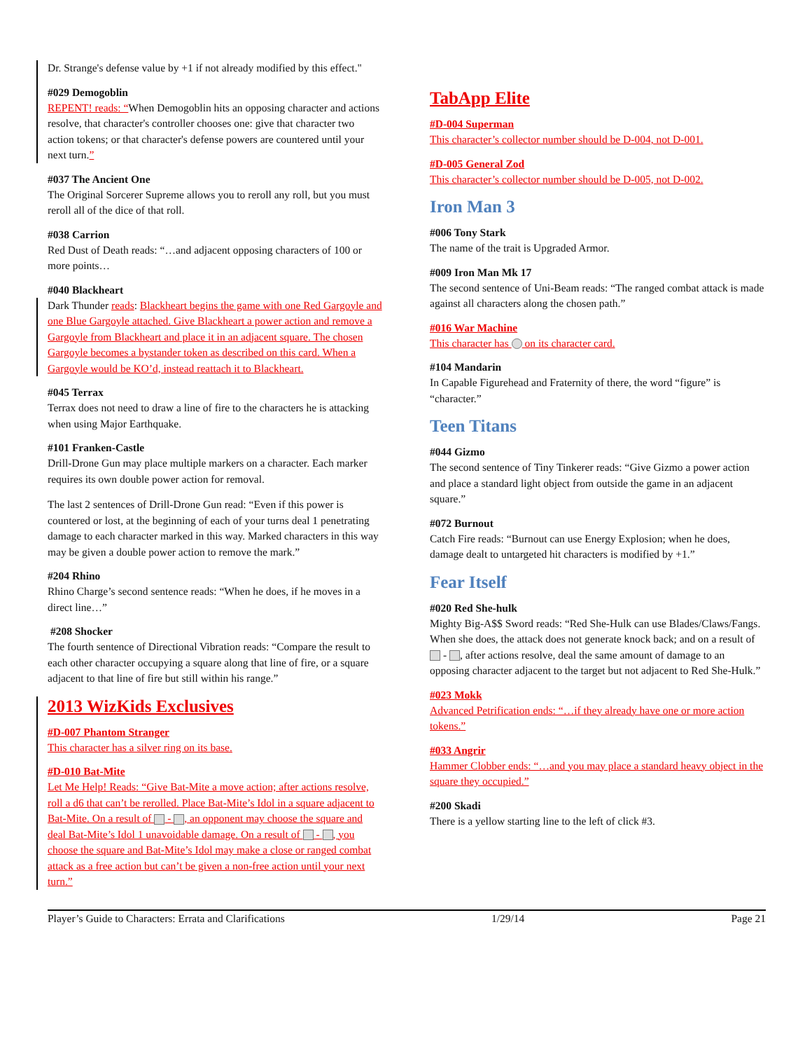Dr. Strange's defense value by +1 if not already modified by this effect."
#029 Demogoblin
REPENT! reads: “When Demogoblin hits an opposing character and actions resolve, that character's controller chooses one: give that character two action tokens; or that character's defense powers are countered until your next turn.”
#037 The Ancient One
The Original Sorcerer Supreme allows you to reroll any roll, but you must reroll all of the dice of that roll.
#038 Carrion
Red Dust of Death reads: “…and adjacent opposing characters of 100 or more points…
#040 Blackheart
Dark Thunder reads: Blackheart begins the game with one Red Gargoyle and one Blue Gargoyle attached. Give Blackheart a power action and remove a Gargoyle from Blackheart and place it in an adjacent square. The chosen Gargoyle becomes a bystander token as described on this card. When a Gargoyle would be KO’d, instead reattach it to Blackheart.
#045 Terrax
Terrax does not need to draw a line of fire to the characters he is attacking when using Major Earthquake.
#101 Franken-Castle
Drill-Drone Gun may place multiple markers on a character. Each marker requires its own double power action for removal.
The last 2 sentences of Drill-Drone Gun read: “Even if this power is countered or lost, at the beginning of each of your turns deal 1 penetrating damage to each character marked in this way. Marked characters in this way may be given a double power action to remove the mark.”
#204 Rhino
Rhino Charge’s second sentence reads: “When he does, if he moves in a direct line…”
#208 Shocker
The fourth sentence of Directional Vibration reads: “Compare the result to each other character occupying a square along that line of fire, or a square adjacent to that line of fire but still within his range.”
2013 WizKids Exclusives
#D-007 Phantom Stranger
This character has a silver ring on its base.
#D-010 Bat-Mite
Let Me Help! Reads: “Give Bat-Mite a move action; after actions resolve, roll a d6 that can’t be rerolled. Place Bat-Mite’s Idol in a square adjacent to Bat-Mite. On a result of - , an opponent may choose the square and deal Bat-Mite’s Idol 1 unavoidable damage. On a result of - , you choose the square and Bat-Mite’s Idol may make a close or ranged combat attack as a free action but can’t be given a non-free action until your next turn.”
TabApp Elite
#D-004 Superman
This character’s collector number should be D-004, not D-001.
#D-005 General Zod
This character’s collector number should be D-005, not D-002.
Iron Man 3
#006 Tony Stark
The name of the trait is Upgraded Armor.
#009 Iron Man Mk 17
The second sentence of Uni-Beam reads: “The ranged combat attack is made against all characters along the chosen path.”
#016 War Machine
This character has on its character card.
#104 Mandarin
In Capable Figurehead and Fraternity of there, the word “figure” is “character.”
Teen Titans
#044 Gizmo
The second sentence of Tiny Tinkerer reads: “Give Gizmo a power action and place a standard light object from outside the game in an adjacent square.”
#072 Burnout
Catch Fire reads: “Burnout can use Energy Explosion; when he does, damage dealt to untargeted hit characters is modified by +1.”
Fear Itself
#020 Red She-hulk
Mighty Big-A$$ Sword reads: “Red She-Hulk can use Blades/Claws/Fangs. When she does, the attack does not generate knock back; and on a result of - , after actions resolve, deal the same amount of damage to an opposing character adjacent to the target but not adjacent to Red She-Hulk.”
#023 Mokk
Advanced Petrification ends: “…if they already have one or more action tokens.”
#033 Angrir
Hammer Clobber ends: “…and you may place a standard heavy object in the square they occupied.”
#200 Skadi
There is a yellow starting line to the left of click #3.
Player’s Guide to Characters: Errata and Clarifications 1/29/14 Page 21